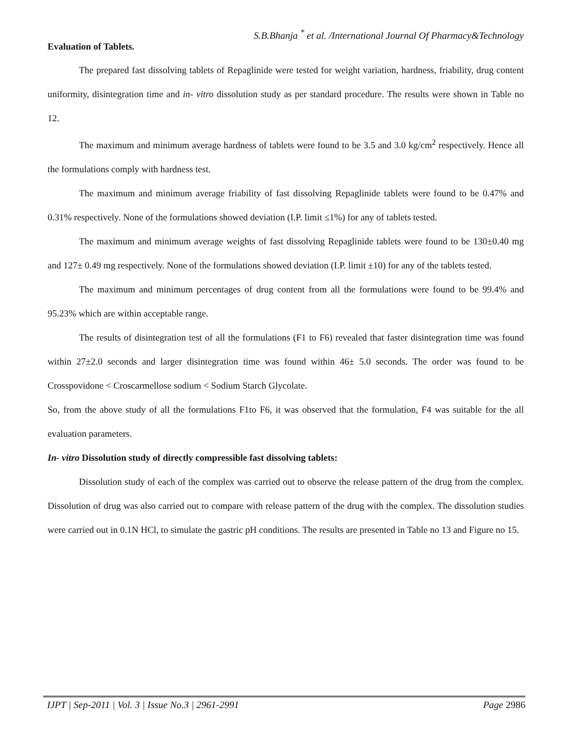S.B.Bhanja <sup>*</sup> et al. /International Journal Of Pharmacy&Technology
Evaluation of Tablets.
The prepared fast dissolving tablets of Repaglinide were tested for weight variation, hardness, friability, drug content uniformity, disintegration time and in- vitro dissolution study as per standard procedure. The results were shown in Table no 12.
The maximum and minimum average hardness of tablets were found to be 3.5 and 3.0 kg/cm<sup>2</sup> respectively. Hence all the formulations comply with hardness test.
The maximum and minimum average friability of fast dissolving Repaglinide tablets were found to be 0.47% and 0.31% respectively. None of the formulations showed deviation (I.P. limit ≤1%) for any of tablets tested.
The maximum and minimum average weights of fast dissolving Repaglinide tablets were found to be 130±0.40 mg and 127± 0.49 mg respectively. None of the formulations showed deviation (I.P. limit ±10) for any of the tablets tested.
The maximum and minimum percentages of drug content from all the formulations were found to be 99.4% and 95.23% which are within acceptable range.
The results of disintegration test of all the formulations (F1 to F6) revealed that faster disintegration time was found within 27±2.0 seconds and larger disintegration time was found within 46± 5.0 seconds. The order was found to be Crosspovidone < Croscarmellose sodium < Sodium Starch Glycolate.
So, from the above study of all the formulations F1to F6, it was observed that the formulation, F4 was suitable for the all evaluation parameters.
In- vitro Dissolution study of directly compressible fast dissolving tablets:
Dissolution study of each of the complex was carried out to observe the release pattern of the drug from the complex. Dissolution of drug was also carried out to compare with release pattern of the drug with the complex. The dissolution studies were carried out in 0.1N HCl, to simulate the gastric pH conditions. The results are presented in Table no 13 and Figure no 15.
IJPT | Sep-2011 | Vol. 3 | Issue No.3 | 2961-2991 Page 2986